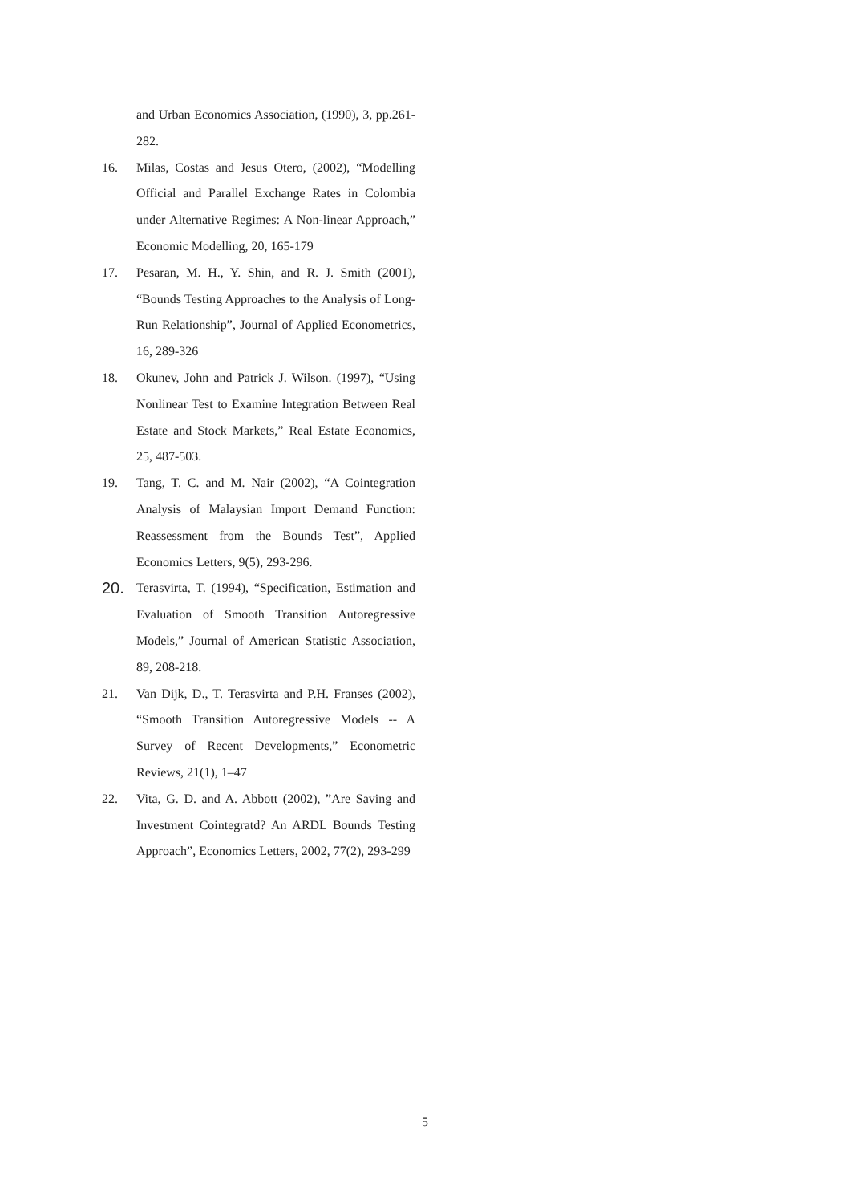and Urban Economics Association, (1990), 3, pp.261-282.
16. Milas, Costas and Jesus Otero, (2002), “Modelling Official and Parallel Exchange Rates in Colombia under Alternative Regimes: A Non-linear Approach,” Economic Modelling, 20, 165-179
17. Pesaran, M. H., Y. Shin, and R. J. Smith (2001), “Bounds Testing Approaches to the Analysis of Long-Run Relationship”, Journal of Applied Econometrics, 16, 289-326
18. Okunev, John and Patrick J. Wilson. (1997), “Using Nonlinear Test to Examine Integration Between Real Estate and Stock Markets,” Real Estate Economics, 25, 487-503.
19. Tang, T. C. and M. Nair (2002), “A Cointegration Analysis of Malaysian Import Demand Function: Reassessment from the Bounds Test”, Applied Economics Letters, 9(5), 293-296.
20.
Terasvirta, T. (1994), “Specification, Estimation and Evaluation of Smooth Transition Autoregressive Models,” Journal of American Statistic Association, 89, 208-218.
21. Van Dijk, D., T. Terasvirta and P.H. Franses (2002), “Smooth Transition Autoregressive Models -- A Survey of Recent Developments,” Econometric Reviews, 21(1), 1–47
22. Vita, G. D. and A. Abbott (2002), ”Are Saving and Investment Cointegratd? An ARDL Bounds Testing Approach”, Economics Letters, 2002, 77(2), 293-299
5